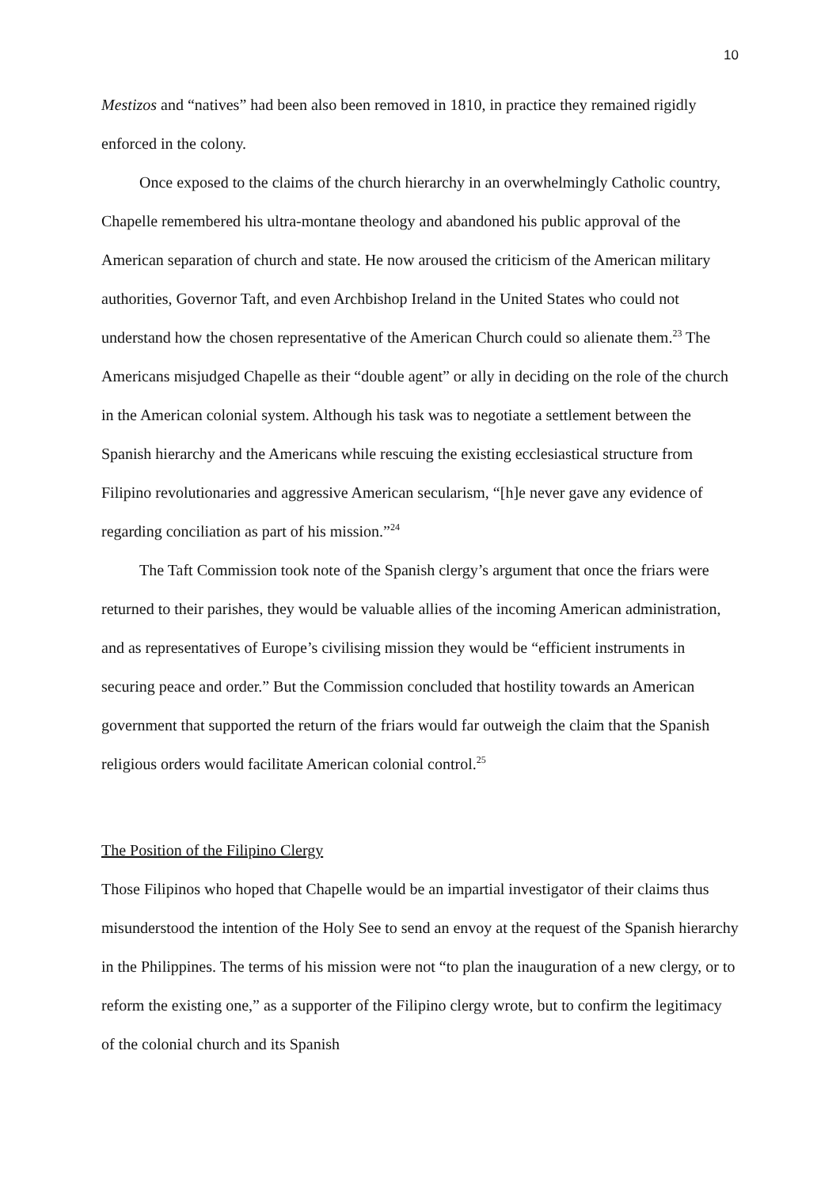10
Mestizos and “natives” had been also been removed in 1810, in practice they remained rigidly enforced in the colony.
Once exposed to the claims of the church hierarchy in an overwhelmingly Catholic country, Chapelle remembered his ultra-montane theology and abandoned his public approval of the American separation of church and state. He now aroused the criticism of the American military authorities, Governor Taft, and even Archbishop Ireland in the United States who could not understand how the chosen representative of the American Church could so alienate them.<sup>23</sup> The Americans misjudged Chapelle as their “double agent” or ally in deciding on the role of the church in the American colonial system. Although his task was to negotiate a settlement between the Spanish hierarchy and the Americans while rescuing the existing ecclesiastical structure from Filipino revolutionaries and aggressive American secularism, “[h]e never gave any evidence of regarding conciliation as part of his mission.”<sup>24</sup>
The Taft Commission took note of the Spanish clergy’s argument that once the friars were returned to their parishes, they would be valuable allies of the incoming American administration, and as representatives of Europe’s civilising mission they would be “efficient instruments in securing peace and order.” But the Commission concluded that hostility towards an American government that supported the return of the friars would far outweigh the claim that the Spanish religious orders would facilitate American colonial control.<sup>25</sup>
The Position of the Filipino Clergy
Those Filipinos who hoped that Chapelle would be an impartial investigator of their claims thus misunderstood the intention of the Holy See to send an envoy at the request of the Spanish hierarchy in the Philippines. The terms of his mission were not “to plan the inauguration of a new clergy, or to reform the existing one,” as a supporter of the Filipino clergy wrote, but to confirm the legitimacy of the colonial church and its Spanish